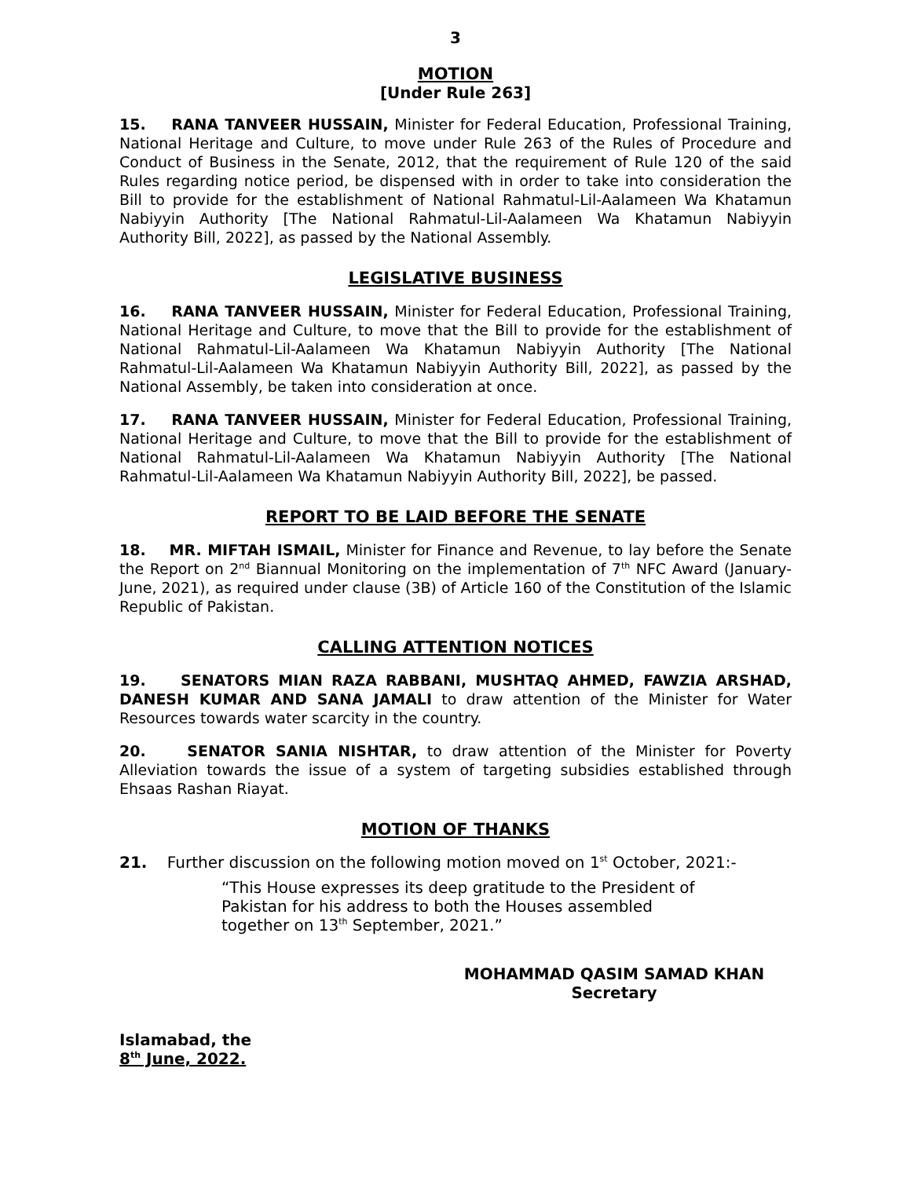3
MOTION
[Under Rule 263]
15. RANA TANVEER HUSSAIN, Minister for Federal Education, Professional Training, National Heritage and Culture, to move under Rule 263 of the Rules of Procedure and Conduct of Business in the Senate, 2012, that the requirement of Rule 120 of the said Rules regarding notice period, be dispensed with in order to take into consideration the Bill to provide for the establishment of National Rahmatul-Lil-Aalameen Wa Khatamun Nabiyyin Authority [The National Rahmatul-Lil-Aalameen Wa Khatamun Nabiyyin Authority Bill, 2022], as passed by the National Assembly.
LEGISLATIVE BUSINESS
16. RANA TANVEER HUSSAIN, Minister for Federal Education, Professional Training, National Heritage and Culture, to move that the Bill to provide for the establishment of National Rahmatul-Lil-Aalameen Wa Khatamun Nabiyyin Authority [The National Rahmatul-Lil-Aalameen Wa Khatamun Nabiyyin Authority Bill, 2022], as passed by the National Assembly, be taken into consideration at once.
17. RANA TANVEER HUSSAIN, Minister for Federal Education, Professional Training, National Heritage and Culture, to move that the Bill to provide for the establishment of National Rahmatul-Lil-Aalameen Wa Khatamun Nabiyyin Authority [The National Rahmatul-Lil-Aalameen Wa Khatamun Nabiyyin Authority Bill, 2022], be passed.
REPORT TO BE LAID BEFORE THE SENATE
18. MR. MIFTAH ISMAIL, Minister for Finance and Revenue, to lay before the Senate the Report on 2<sup>nd</sup> Biannual Monitoring on the implementation of 7<sup>th</sup> NFC Award (January-June, 2021), as required under clause (3B) of Article 160 of the Constitution of the Islamic Republic of Pakistan.
CALLING ATTENTION NOTICES
19. SENATORS MIAN RAZA RABBANI, MUSHTAQ AHMED, FAWZIA ARSHAD, DANESH KUMAR AND SANA JAMALI to draw attention of the Minister for Water Resources towards water scarcity in the country.
20. SENATOR SANIA NISHTAR, to draw attention of the Minister for Poverty Alleviation towards the issue of a system of targeting subsidies established through Ehsaas Rashan Riayat.
MOTION OF THANKS
21. Further discussion on the following motion moved on 1<sup>st</sup> October, 2021:-
“This House expresses its deep gratitude to the President of Pakistan for his address to both the Houses assembled together on 13<sup>th</sup> September, 2021.”
MOHAMMAD QASIM SAMAD KHAN
Secretary
Islamabad, the
8<sup>th</sup> June, 2022.